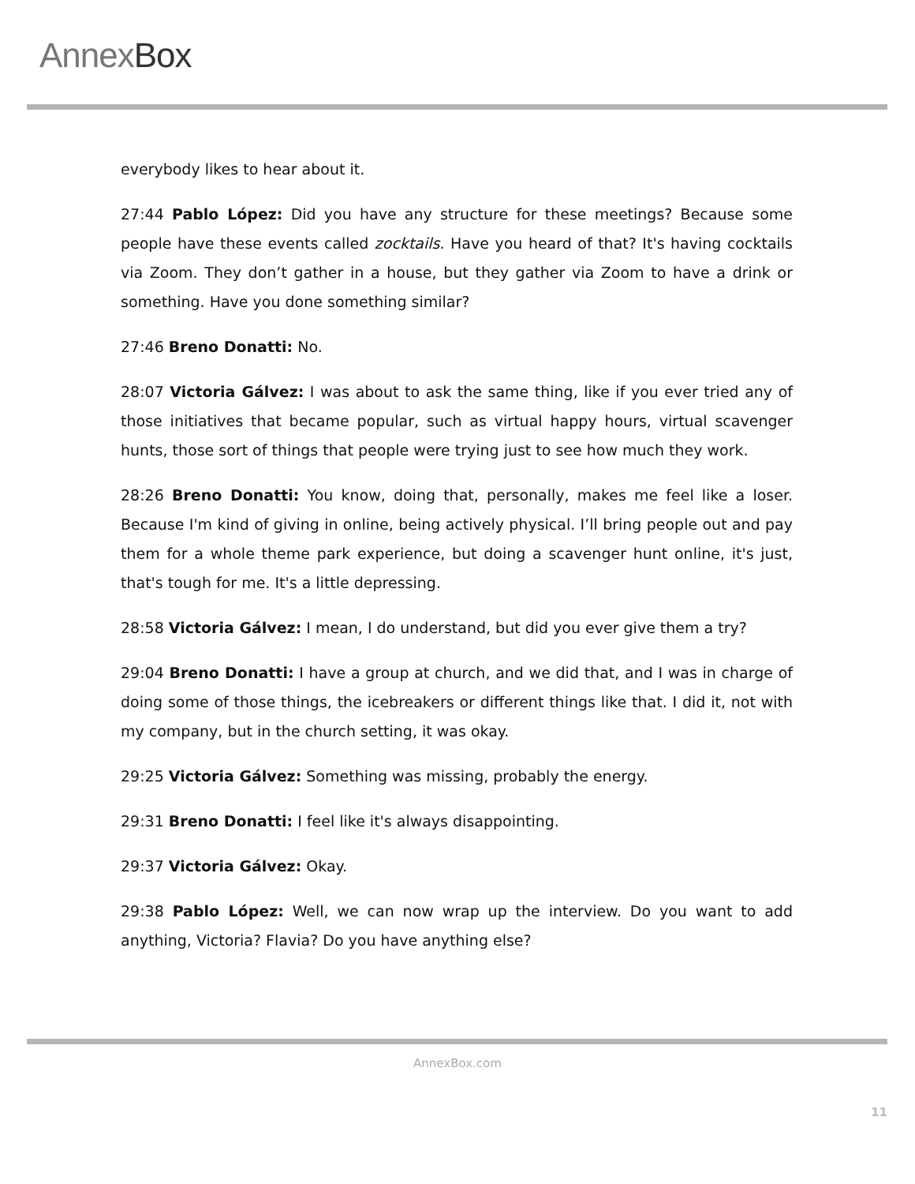Annex Box
everybody likes to hear about it.
27:44 Pablo López: Did you have any structure for these meetings? Because some people have these events called zocktails. Have you heard of that? It's having cocktails via Zoom. They don’t gather in a house, but they gather via Zoom to have a drink or something. Have you done something similar?
27:46 Breno Donatti: No.
28:07 Victoria Gálvez: I was about to ask the same thing, like if you ever tried any of those initiatives that became popular, such as virtual happy hours, virtual scavenger hunts, those sort of things that people were trying just to see how much they work.
28:26 Breno Donatti: You know, doing that, personally, makes me feel like a loser. Because I'm kind of giving in online, being actively physical. I’ll bring people out and pay them for a whole theme park experience, but doing a scavenger hunt online, it's just, that's tough for me. It's a little depressing.
28:58 Victoria Gálvez: I mean, I do understand, but did you ever give them a try?
29:04 Breno Donatti: I have a group at church, and we did that, and I was in charge of doing some of those things, the icebreakers or different things like that. I did it, not with my company, but in the church setting, it was okay.
29:25 Victoria Gálvez: Something was missing, probably the energy.
29:31 Breno Donatti: I feel like it's always disappointing.
29:37 Victoria Gálvez: Okay.
29:38 Pablo López: Well, we can now wrap up the interview. Do you want to add anything, Victoria? Flavia? Do you have anything else?
AnnexBox.com
11